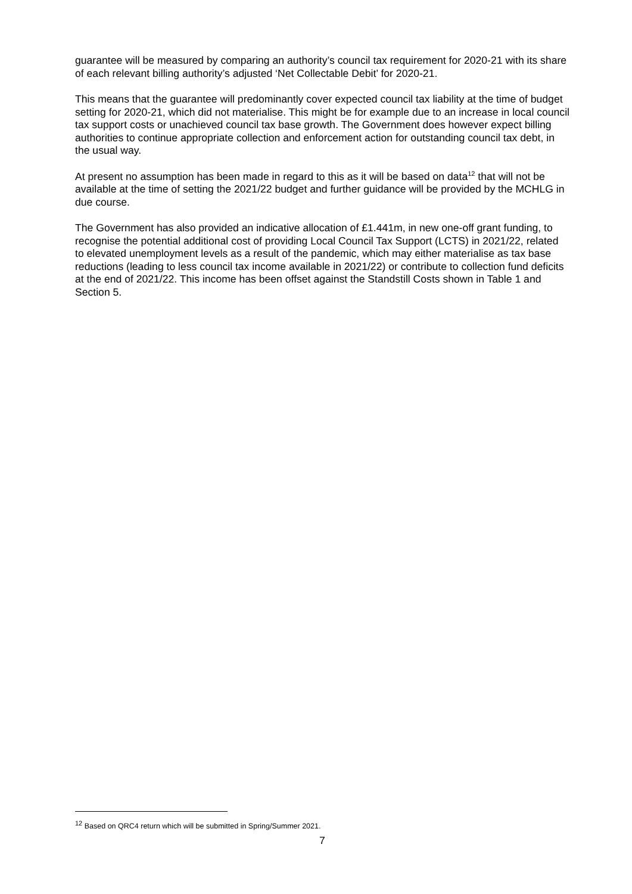guarantee will be measured by comparing an authority’s council tax requirement for 2020-21 with its share of each relevant billing authority’s adjusted ‘Net Collectable Debit’ for 2020-21.
This means that the guarantee will predominantly cover expected council tax liability at the time of budget setting for 2020-21, which did not materialise. This might be for example due to an increase in local council tax support costs or unachieved council tax base growth. The Government does however expect billing authorities to continue appropriate collection and enforcement action for outstanding council tax debt, in the usual way.
At present no assumption has been made in regard to this as it will be based on data<sup>12</sup> that will not be available at the time of setting the 2021/22 budget and further guidance will be provided by the MCHLG in due course.
The Government has also provided an indicative allocation of £1.441m, in new one-off grant funding, to recognise the potential additional cost of providing Local Council Tax Support (LCTS) in 2021/22, related to elevated unemployment levels as a result of the pandemic, which may either materialise as tax base reductions (leading to less council tax income available in 2021/22) or contribute to collection fund deficits at the end of 2021/22. This income has been offset against the Standstill Costs shown in Table 1 and Section 5.
<sup>12</sup> Based on QRC4 return which will be submitted in Spring/Summer 2021.
7